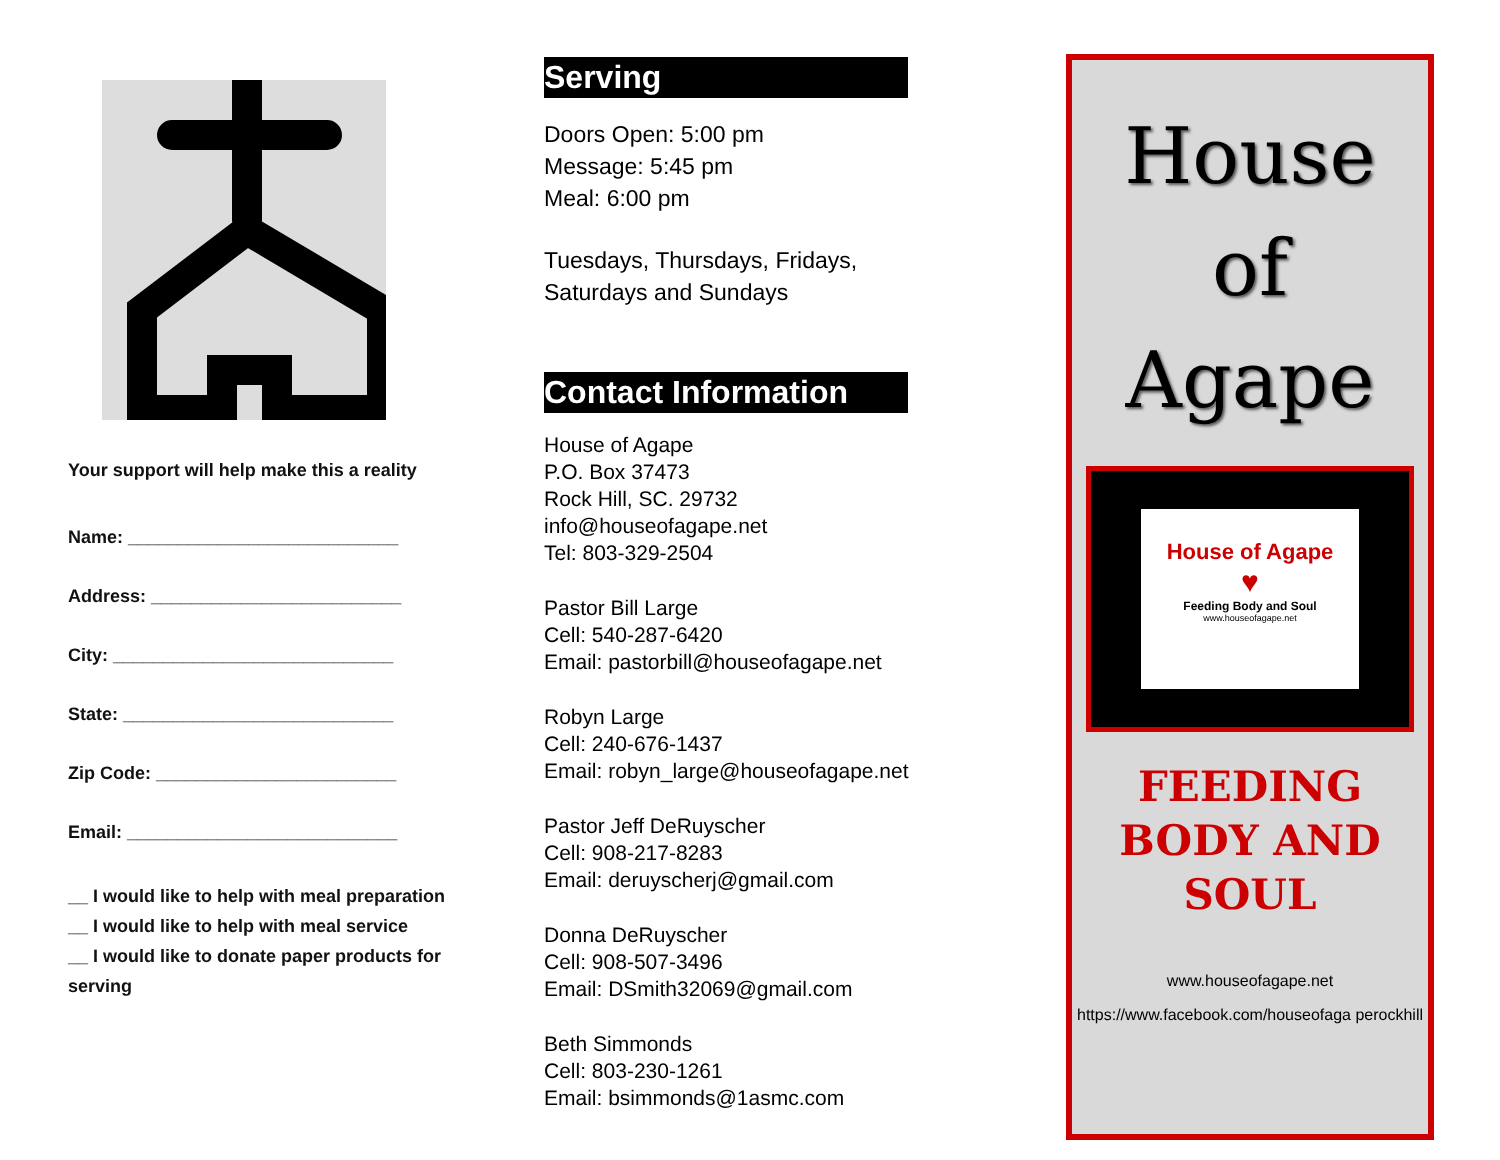Your support will help make this a reality
Name: ___________________________
Address: _________________________
City: ____________________________
State: ___________________________
Zip Code: ________________________
Email: ___________________________
__ I would like to help with meal preparation
__ I would like to help with meal service
__ I would like to donate paper products for serving
Serving
Doors Open: 5:00 pm
Message: 5:45 pm
Meal: 6:00 pm
Tuesdays, Thursdays, Fridays, Saturdays and Sundays
Contact Information
House of Agape
P.O. Box 37473
Rock Hill, SC. 29732
info@houseofagape.net
Tel: 803-329-2504
Pastor Bill Large
Cell: 540-287-6420
Email: pastorbill@houseofagape.net
Robyn Large
Cell: 240-676-1437
Email: robyn_large@houseofagape.net
Pastor Jeff DeRuyscher
Cell: 908-217-8283
Email: deruyscherj@gmail.com
Donna DeRuyscher
Cell: 908-507-3496
Email: DSmith32069@gmail.com
Beth Simmonds
Cell: 803-230-1261
Email: bsimmonds@1asmc.com
House
of
Agape
House of Agape
♥
Feeding Body and Soul
www.houseofagape.net
FEEDING
BODY AND
SOUL
www.houseofagape.net
https://www.facebook.com/houseofaga perockhill